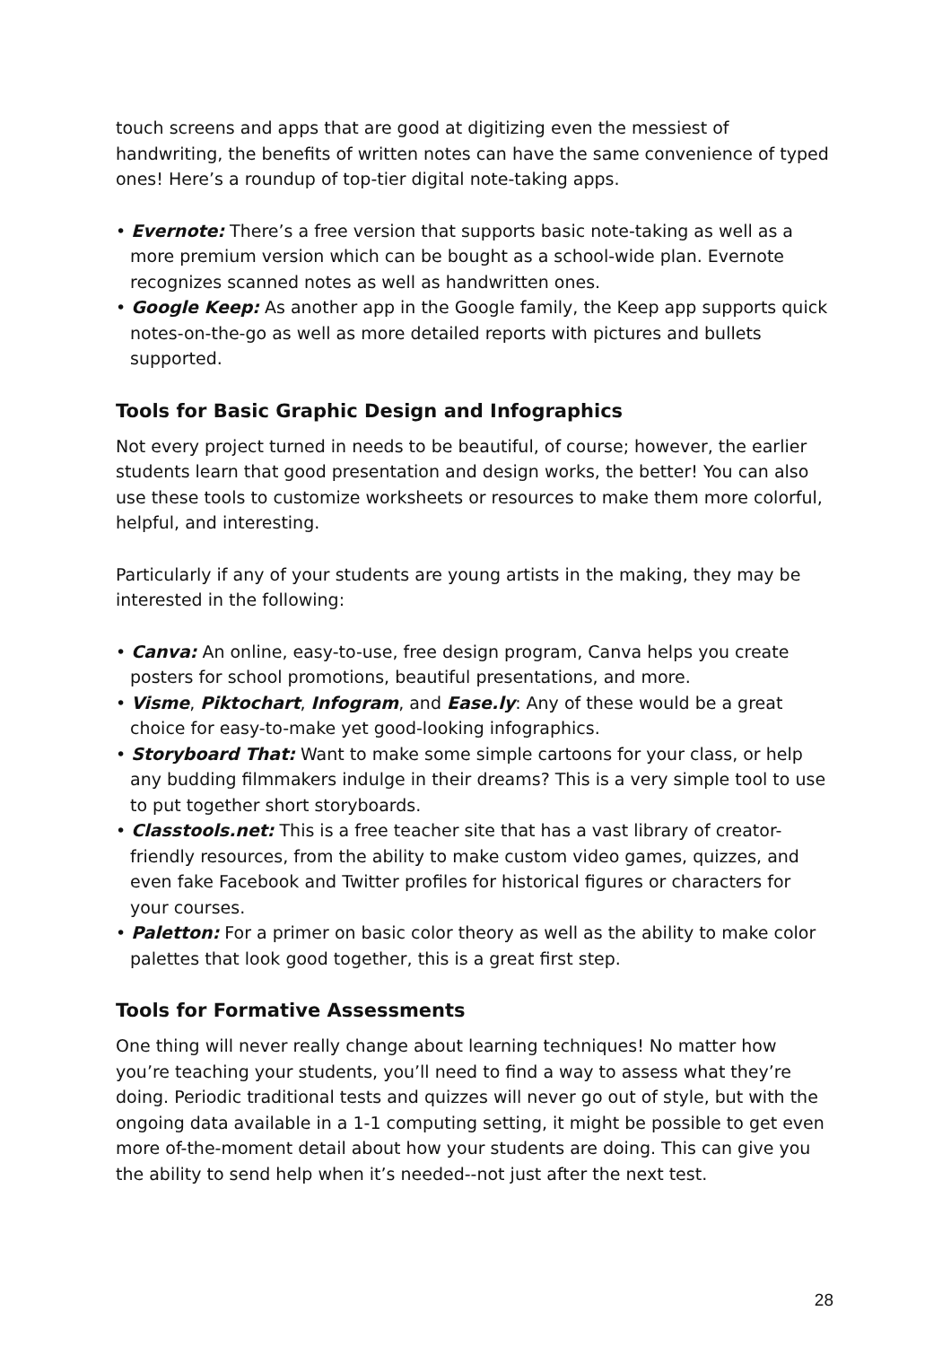touch screens and apps that are good at digitizing even the messiest of handwriting, the benefits of written notes can have the same convenience of typed ones! Here’s a roundup of top-tier digital note-taking apps.
• Evernote: There’s a free version that supports basic note-taking as well as a more premium version which can be bought as a school-wide plan. Evernote recognizes scanned notes as well as handwritten ones.
• Google Keep: As another app in the Google family, the Keep app supports quick notes-on-the-go as well as more detailed reports with pictures and bullets supported.
Tools for Basic Graphic Design and Infographics
Not every project turned in needs to be beautiful, of course; however, the earlier students learn that good presentation and design works, the better! You can also use these tools to customize worksheets or resources to make them more colorful, helpful, and interesting.
Particularly if any of your students are young artists in the making, they may be interested in the following:
• Canva: An online, easy-to-use, free design program, Canva helps you create posters for school promotions, beautiful presentations, and more.
• Visme, Piktochart, Infogram, and Ease.ly: Any of these would be a great choice for easy-to-make yet good-looking infographics.
• Storyboard That: Want to make some simple cartoons for your class, or help any budding filmmakers indulge in their dreams? This is a very simple tool to use to put together short storyboards.
• Classtools.net: This is a free teacher site that has a vast library of creator-friendly resources, from the ability to make custom video games, quizzes, and even fake Facebook and Twitter profiles for historical figures or characters for your courses.
• Paletton: For a primer on basic color theory as well as the ability to make color palettes that look good together, this is a great first step.
Tools for Formative Assessments
One thing will never really change about learning techniques! No matter how you’re teaching your students, you’ll need to find a way to assess what they’re doing. Periodic traditional tests and quizzes will never go out of style, but with the ongoing data available in a 1-1 computing setting, it might be possible to get even more of-the-moment detail about how your students are doing. This can give you the ability to send help when it’s needed--not just after the next test.
28